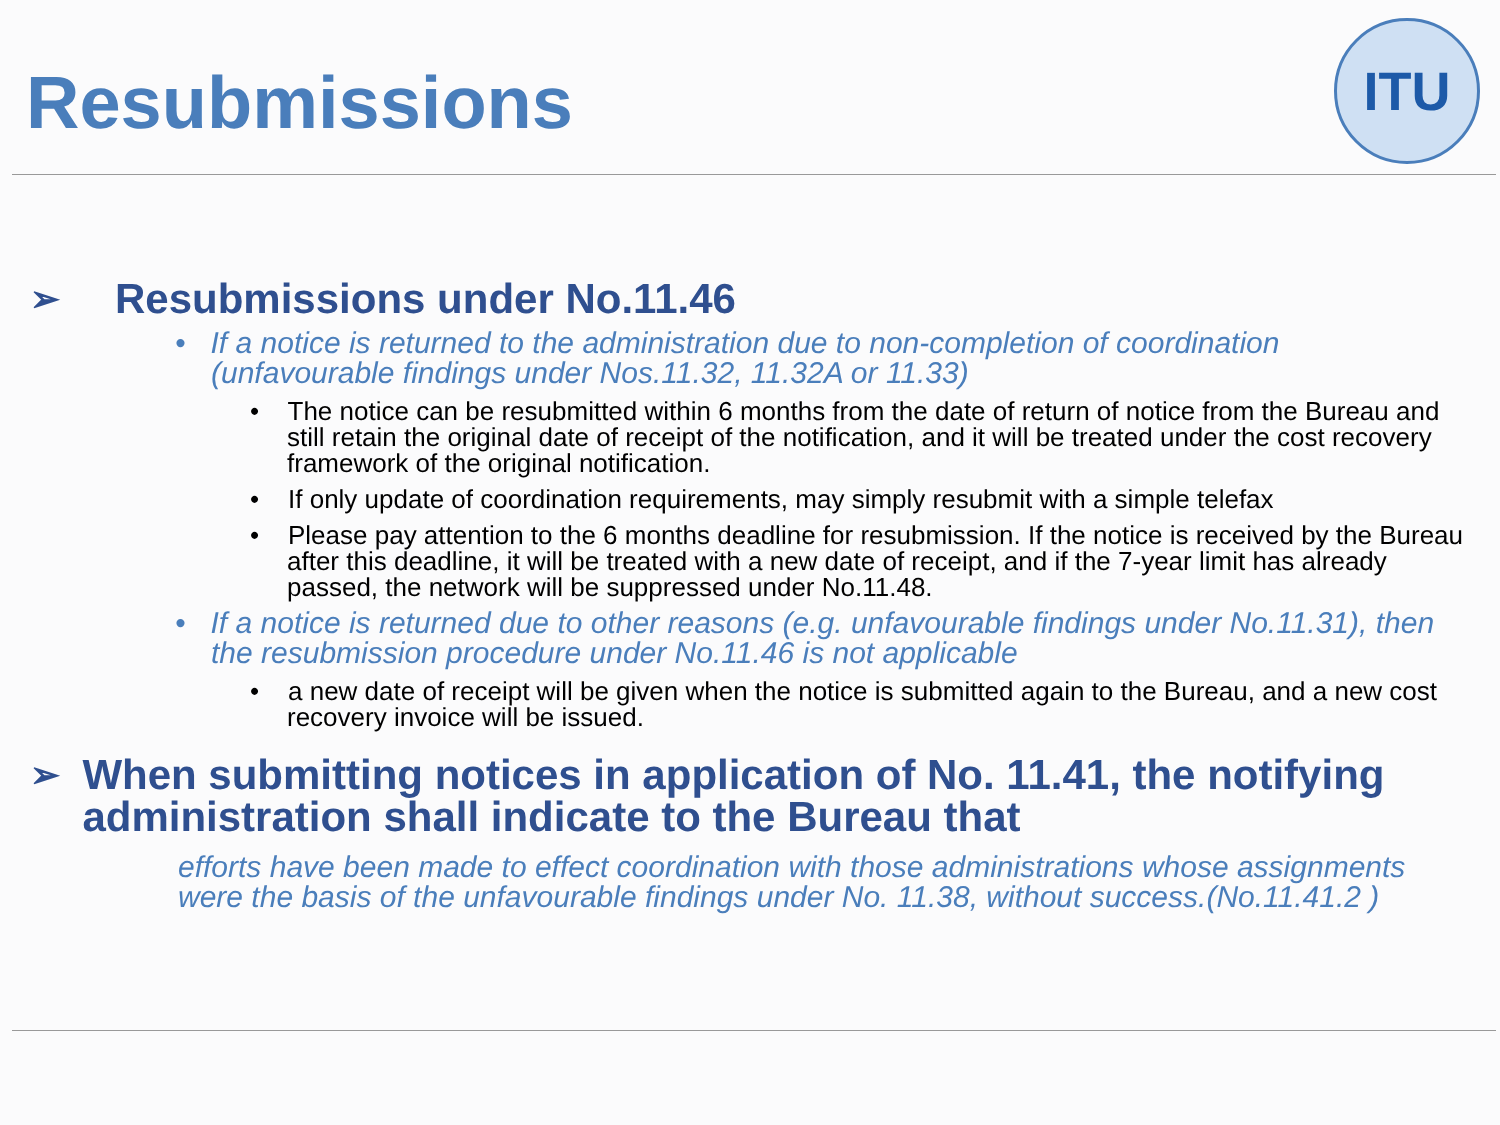Resubmissions
ITU
➢ Resubmissions under No.11.46
• If a notice is returned to the administration due to non-completion of coordination (unfavourable findings under Nos.11.32, 11.32A or 11.33)
• The notice can be resubmitted within 6 months from the date of return of notice from the Bureau and still retain the original date of receipt of the notification, and it will be treated under the cost recovery framework of the original notification.
• If only update of coordination requirements, may simply resubmit with a simple telefax
• Please pay attention to the 6 months deadline for resubmission. If the notice is received by the Bureau after this deadline, it will be treated with a new date of receipt, and if the 7-year limit has already passed, the network will be suppressed under No.11.48.
• If a notice is returned due to other reasons (e.g. unfavourable findings under No.11.31), then the resubmission procedure under No.11.46 is not applicable
• a new date of receipt will be given when the notice is submitted again to the Bureau, and a new cost recovery invoice will be issued.
➢ When submitting notices in application of No. 11.41, the notifying administration shall indicate to the Bureau that
efforts have been made to effect coordination with those administrations whose assignments were the basis of the unfavourable findings under No. 11.38, without success.(No.11.41.2 )